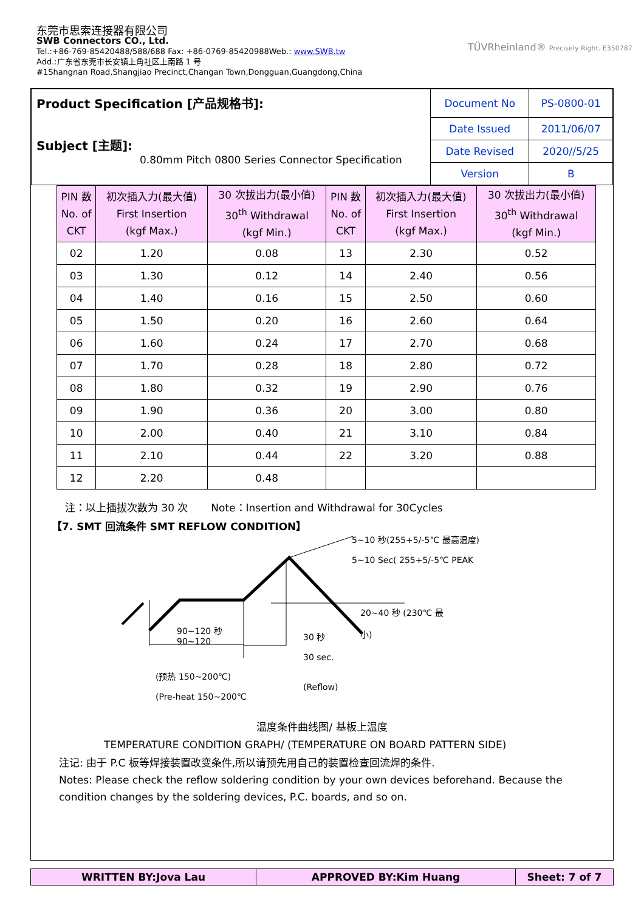东莞市思索连接器有限公司
SWB Connectors CO., Ltd.
Tel.:+86-769-85420488/588/688 Fax: +86-0769-85420988Web.: www.SWB.tw
Add.:广东省东莞市长安镇上角社区上南路 1 号
#1Shangnan Road,Shangjiao Precinct,Changan Town,Dongguan,Guangdong,China
TÜVRheinland® Precisely Right. E350787
| Product Specification [产品规格书]: Subject [主题]: 0.80mm Pitch 0800 Series Connector Specification | Document No | PS-0800-01 |
| | Date Issued | 2011/06/07 |
| | Date Revised | 2020//5/25 |
| | Version | B |
| PIN 数 No. of CKT | 初次插入力(最大值) First Insertion (kgf Max.) | 30 次拔出力(最小值) 30<sup>th</sup> Withdrawal (kgf Min.) | PIN 数 No. of CKT | 初次插入力(最大值) First Insertion (kgf Max.) | 30 次拔出力(最小值) 30<sup>th</sup> Withdrawal (kgf Min.) |
| --- | --- | --- | --- | --- | --- |
| 02 | 1.20 | 0.08 | 13 | 2.30 | 0.52 |
| 03 | 1.30 | 0.12 | 14 | 2.40 | 0.56 |
| 04 | 1.40 | 0.16 | 15 | 2.50 | 0.60 |
| 05 | 1.50 | 0.20 | 16 | 2.60 | 0.64 |
| 06 | 1.60 | 0.24 | 17 | 2.70 | 0.68 |
| 07 | 1.70 | 0.28 | 18 | 2.80 | 0.72 |
| 08 | 1.80 | 0.32 | 19 | 2.90 | 0.76 |
| 09 | 1.90 | 0.36 | 20 | 3.00 | 0.80 |
| 10 | 2.00 | 0.40 | 21 | 3.10 | 0.84 |
| 11 | 2.10 | 0.44 | 22 | 3.20 | 0.88 |
| 12 | 2.20 | 0.48 | | | |
注：以上插拔次数为 30 次 Note：Insertion and Withdrawal for 30Cycles
【7. SMT 回流条件 SMT REFLOW CONDITION】
5~10 秒(255+5/-5℃ 最高温度)
5~10 Sec( 255+5/-5℃ PEAK
20~40 秒 (230℃ 最
小)
90~120 秒
90~120
30 秒
30 sec.
(预热 150~200℃)
(Pre-heat 150~200℃
(Reflow)
温度条件曲线图/ 基板上温度
TEMPERATURE CONDITION GRAPH/ (TEMPERATURE ON BOARD PATTERN SIDE)
注记: 由于 P.C 板等焊接装置改变条件,所以请预先用自己的装置检查回流焊的条件.
Notes: Please check the reflow soldering condition by your own devices beforehand. Because the condition changes by the soldering devices, P.C. boards, and so on.
| WRITTEN BY:Jova Lau | APPROVED BY:Kim Huang | Sheet: 7 of 7 |